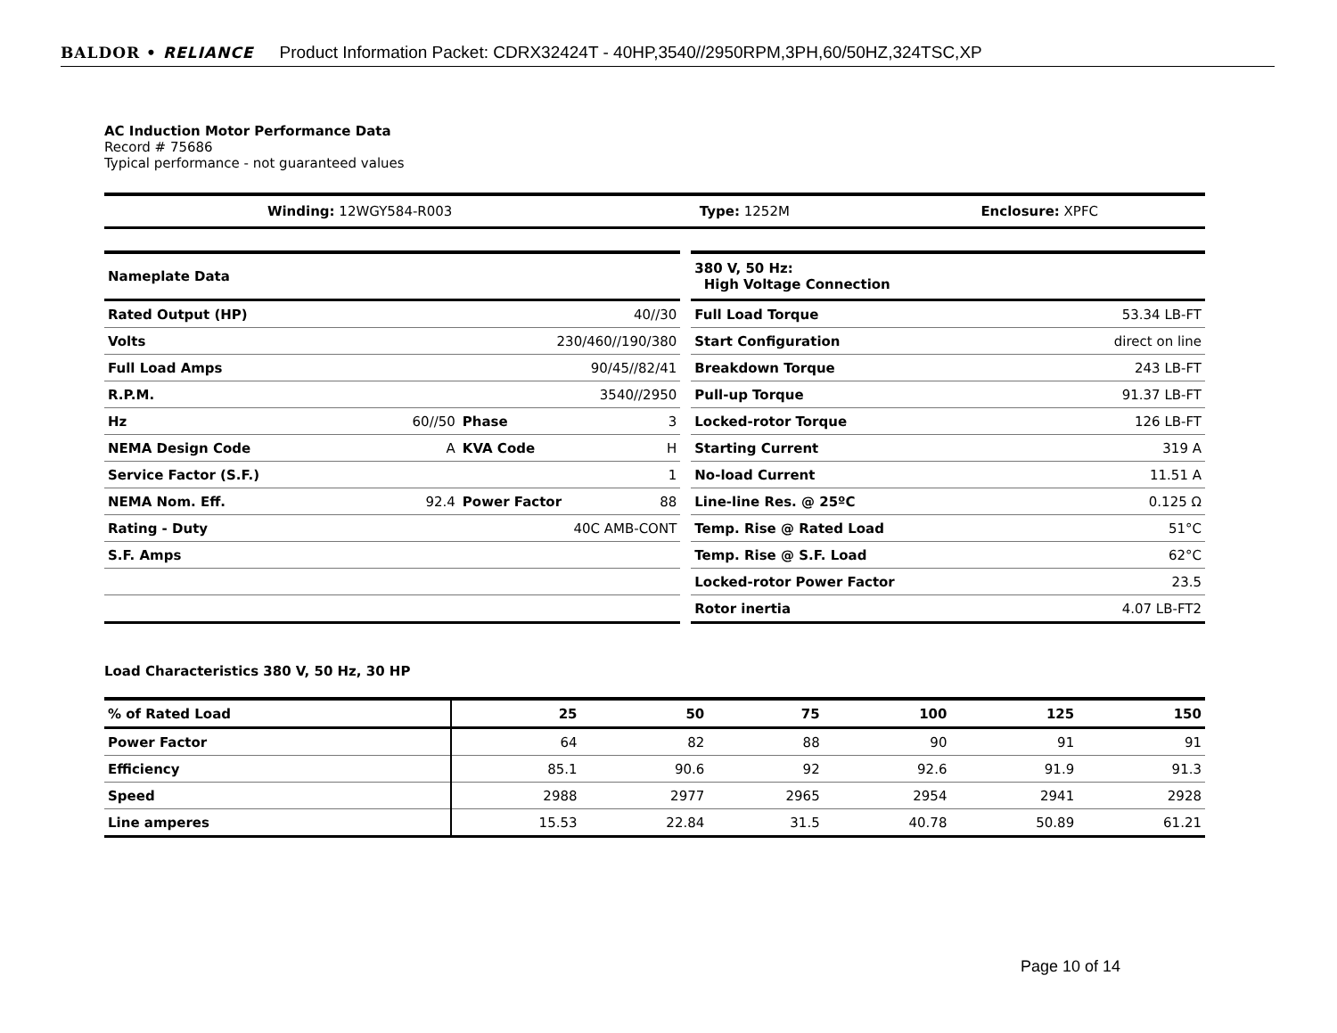BALDOR • RELIANCE Product Information Packet: CDRX32424T - 40HP,3540//2950RPM,3PH,60/50HZ,324TSC,XP
AC Induction Motor Performance Data
Record # 75686
Typical performance - not guaranteed values
| Winding: 12WGY584-R003 | Type: 1252M | Enclosure: XPFC |
| Nameplate Data | | | |
| --- | --- | --- | --- |
| Rated Output (HP) | 40//30 | | |
| Volts | 230/460//190/380 | | |
| Full Load Amps | 90/45//82/41 | | |
| R.P.M. | 3540//2950 | | |
| Hz | 60//50 | Phase | 3 |
| NEMA Design Code | A | KVA Code | H |
| Service Factor (S.F.) | 1 | | |
| NEMA Nom. Eff. | 92.4 | Power Factor | 88 |
| Rating - Duty | 40C AMB-CONT | | |
| S.F. Amps | | | |
| 380 V, 50 Hz: High Voltage Connection | |
| --- | --- |
| Full Load Torque | 53.34 LB-FT |
| Start Configuration | direct on line |
| Breakdown Torque | 243 LB-FT |
| Pull-up Torque | 91.37 LB-FT |
| Locked-rotor Torque | 126 LB-FT |
| Starting Current | 319 A |
| No-load Current | 11.51 A |
| Line-line Res. @ 25ºC | 0.125 Ω |
| Temp. Rise @ Rated Load | 51°C |
| Temp. Rise @ S.F. Load | 62°C |
| Locked-rotor Power Factor | 23.5 |
| Rotor inertia | 4.07 LB-FT2 |
Load Characteristics 380 V, 50 Hz, 30 HP
| % of Rated Load | 25 | 50 | 75 | 100 | 125 | 150 |
| Power Factor | 64 | 82 | 88 | 90 | 91 | 91 |
| Efficiency | 85.1 | 90.6 | 92 | 92.6 | 91.9 | 91.3 |
| Speed | 2988 | 2977 | 2965 | 2954 | 2941 | 2928 |
| Line amperes | 15.53 | 22.84 | 31.5 | 40.78 | 50.89 | 61.21 |
Page 10 of 14